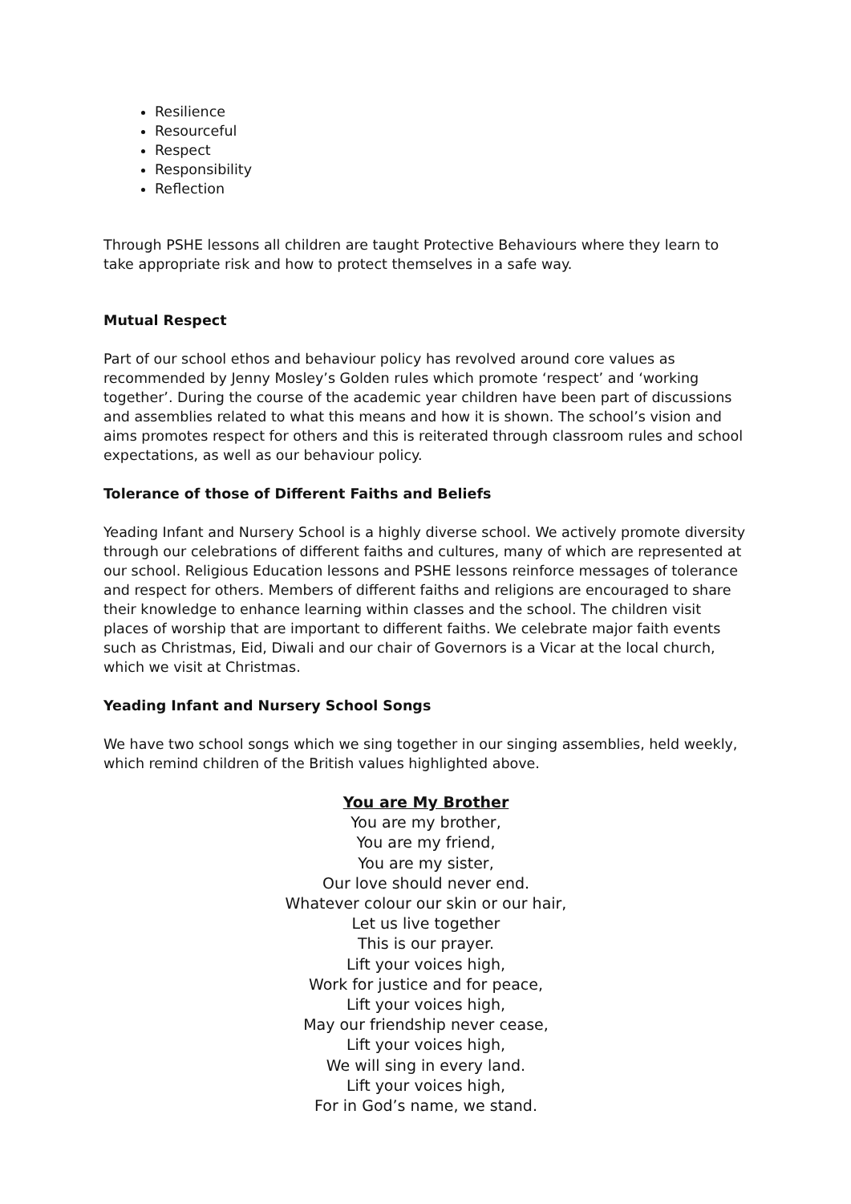Resilience
Resourceful
Respect
Responsibility
Reflection
Through PSHE lessons all children are taught Protective Behaviours where they learn to take appropriate risk and how to protect themselves in a safe way.
Mutual Respect
Part of our school ethos and behaviour policy has revolved around core values as recommended by Jenny Mosley’s Golden rules which promote ‘respect’ and ‘working together’. During the course of the academic year children have been part of discussions and assemblies related to what this means and how it is shown. The school’s vision and aims promotes respect for others and this is reiterated through classroom rules and school expectations, as well as our behaviour policy.
Tolerance of those of Different Faiths and Beliefs
Yeading Infant and Nursery School is a highly diverse school. We actively promote diversity through our celebrations of different faiths and cultures, many of which are represented at our school. Religious Education lessons and PSHE lessons reinforce messages of tolerance and respect for others. Members of different faiths and religions are encouraged to share their knowledge to enhance learning within classes and the school. The children visit places of worship that are important to different faiths. We celebrate major faith events such as Christmas, Eid, Diwali and our chair of Governors is a Vicar at the local church, which we visit at Christmas.
Yeading Infant and Nursery School Songs
We have two school songs which we sing together in our singing assemblies, held weekly, which remind children of the British values highlighted above.
You are My Brother
You are my brother,
You are my friend,
You are my sister,
Our love should never end.
Whatever colour our skin or our hair,
Let us live together
This is our prayer.
Lift your voices high,
Work for justice and for peace,
Lift your voices high,
May our friendship never cease,
Lift your voices high,
We will sing in every land.
Lift your voices high,
For in God’s name, we stand.